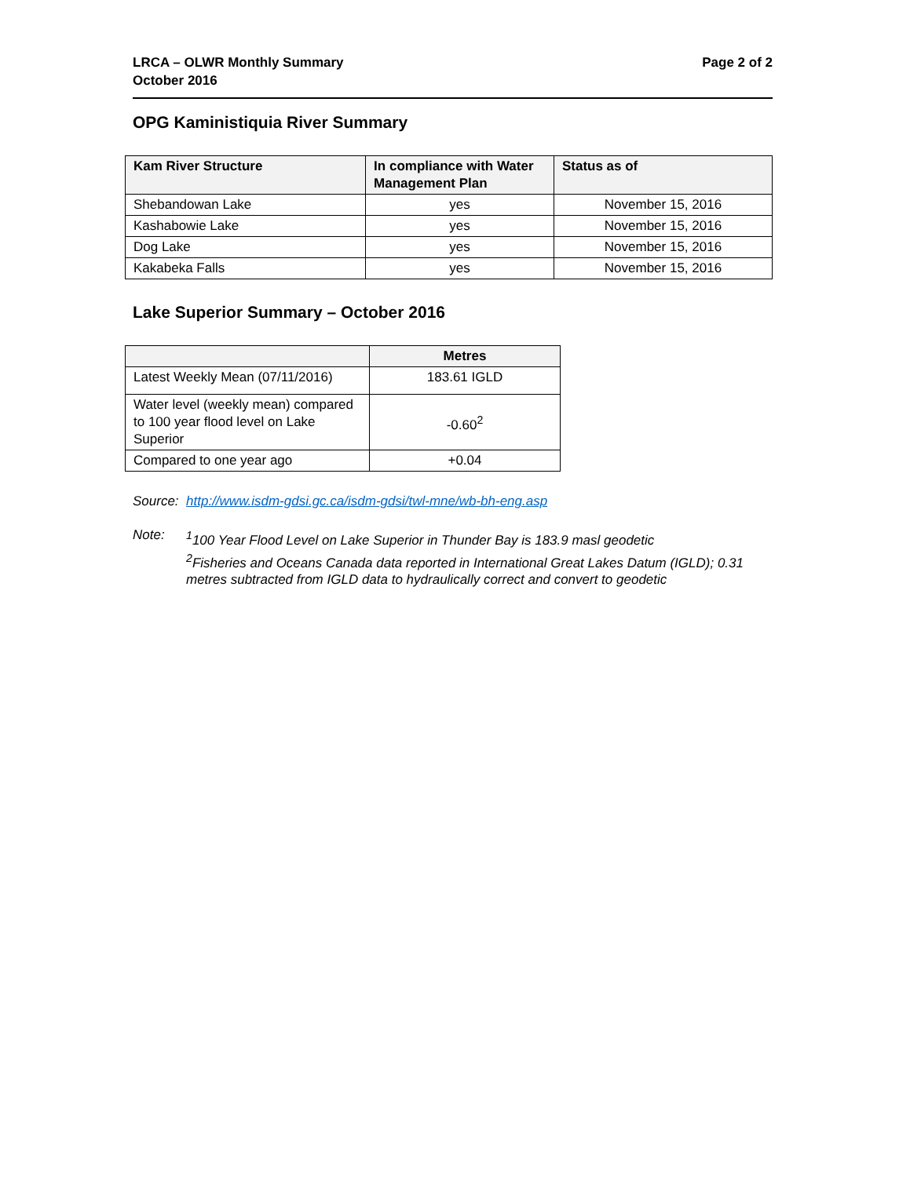LRCA – OLWR Monthly Summary
October 2016
Page 2 of 2
OPG Kaministiquia River Summary
| Kam River Structure | In compliance with Water Management Plan | Status as of |
| --- | --- | --- |
| Shebandowan Lake | yes | November 15, 2016 |
| Kashabowie Lake | yes | November 15, 2016 |
| Dog Lake | yes | November 15, 2016 |
| Kakabeka Falls | yes | November 15, 2016 |
Lake Superior Summary – October 2016
| | Metres |
| --- | --- |
| Latest Weekly Mean (07/11/2016) | 183.61 IGLD |
| Water level (weekly mean) compared to 100 year flood level on Lake Superior | -0.60<sup>2</sup> |
| Compared to one year ago | +0.04 |
Source: http://www.isdm-gdsi.gc.ca/isdm-gdsi/twl-mne/wb-bh-eng.asp
Note: <sup>1</sup> 100 Year Flood Level on Lake Superior in Thunder Bay is 183.9 masl geodetic
<sup>2</sup> Fisheries and Oceans Canada data reported in International Great Lakes Datum (IGLD); 0.31 metres subtracted from IGLD data to hydraulically correct and convert to geodetic